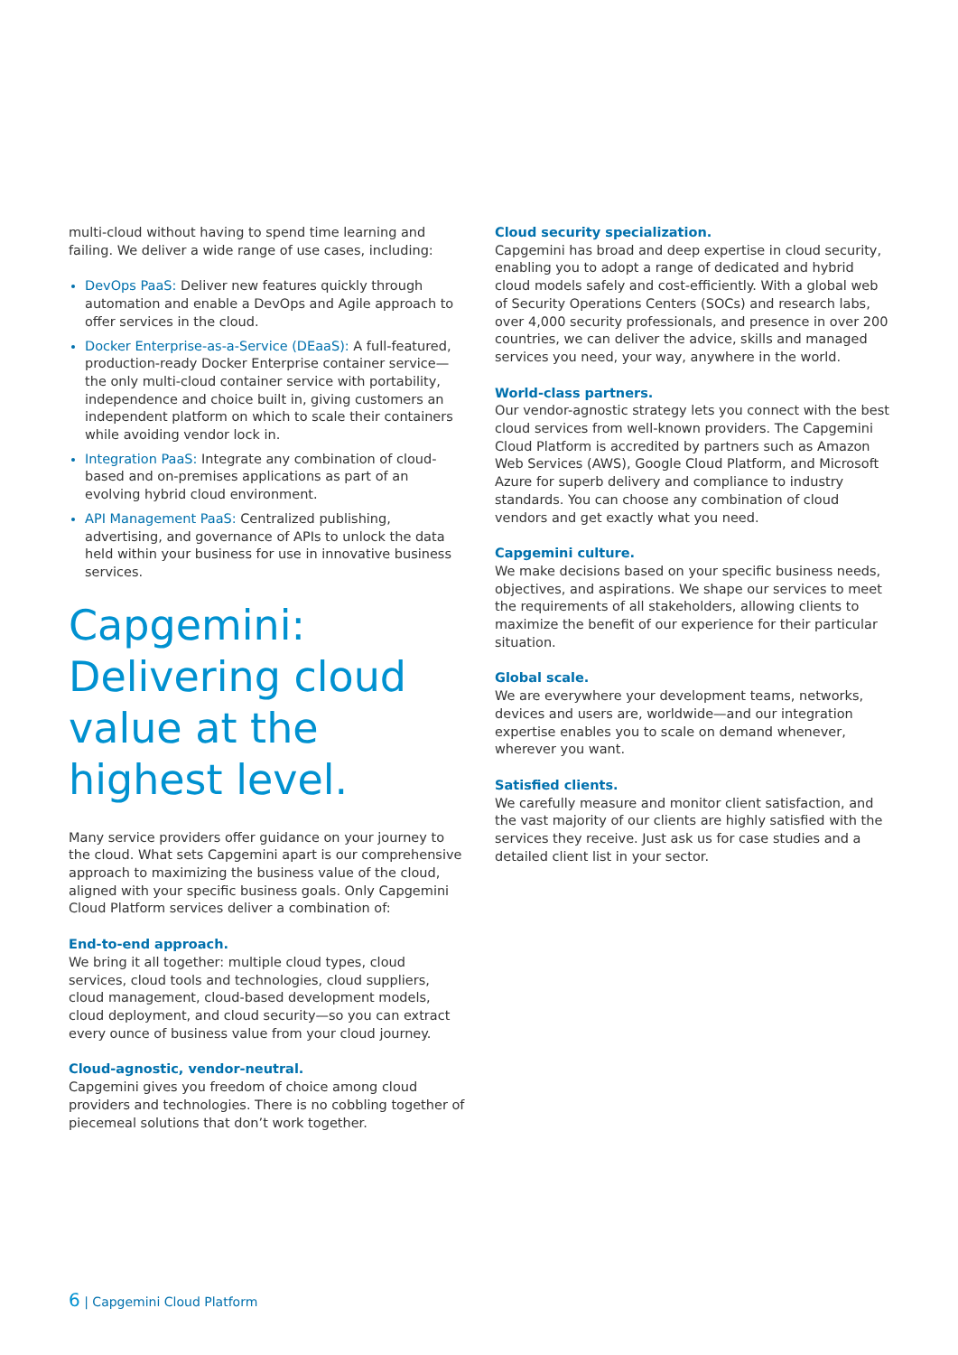multi-cloud without having to spend time learning and failing. We deliver a wide range of use cases, including:
DevOps PaaS: Deliver new features quickly through automation and enable a DevOps and Agile approach to offer services in the cloud.
Docker Enterprise-as-a-Service (DEaaS): A full-featured, production-ready Docker Enterprise container service—the only multi-cloud container service with portability, independence and choice built in, giving customers an independent platform on which to scale their containers while avoiding vendor lock in.
Integration PaaS: Integrate any combination of cloud-based and on-premises applications as part of an evolving hybrid cloud environment.
API Management PaaS: Centralized publishing, advertising, and governance of APIs to unlock the data held within your business for use in innovative business services.
Capgemini: Delivering cloud value at the highest level.
Many service providers offer guidance on your journey to the cloud. What sets Capgemini apart is our comprehensive approach to maximizing the business value of the cloud, aligned with your specific business goals. Only Capgemini Cloud Platform services deliver a combination of:
End-to-end approach.
We bring it all together: multiple cloud types, cloud services, cloud tools and technologies, cloud suppliers, cloud management, cloud-based development models, cloud deployment, and cloud security—so you can extract every ounce of business value from your cloud journey.
Cloud-agnostic, vendor-neutral.
Capgemini gives you freedom of choice among cloud providers and technologies. There is no cobbling together of piecemeal solutions that don’t work together.
Cloud security specialization.
Capgemini has broad and deep expertise in cloud security, enabling you to adopt a range of dedicated and hybrid cloud models safely and cost-efficiently. With a global web of Security Operations Centers (SOCs) and research labs, over 4,000 security professionals, and presence in over 200 countries, we can deliver the advice, skills and managed services you need, your way, anywhere in the world.
World-class partners.
Our vendor-agnostic strategy lets you connect with the best cloud services from well-known providers. The Capgemini Cloud Platform is accredited by partners such as Amazon Web Services (AWS), Google Cloud Platform, and Microsoft Azure for superb delivery and compliance to industry standards. You can choose any combination of cloud vendors and get exactly what you need.
Capgemini culture.
We make decisions based on your specific business needs, objectives, and aspirations. We shape our services to meet the requirements of all stakeholders, allowing clients to maximize the benefit of our experience for their particular situation.
Global scale.
We are everywhere your development teams, networks, devices and users are, worldwide—and our integration expertise enables you to scale on demand whenever, wherever you want.
Satisfied clients.
We carefully measure and monitor client satisfaction, and the vast majority of our clients are highly satisfied with the services they receive. Just ask us for case studies and a detailed client list in your sector.
6 | Capgemini Cloud Platform